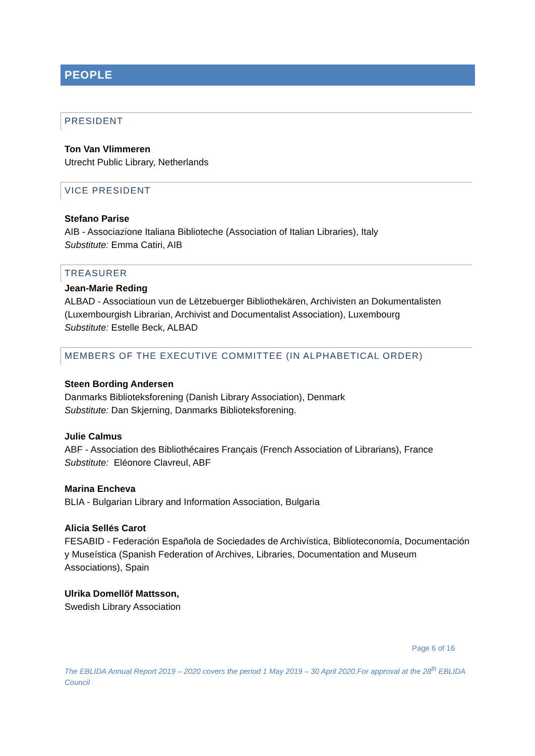PEOPLE
PRESIDENT
Ton Van Vlimmeren
Utrecht Public Library, Netherlands
VICE PRESIDENT
Stefano Parise
AIB - Associazione Italiana Biblioteche (Association of Italian Libraries), Italy
Substitute: Emma Catiri, AIB
TREASURER
Jean-Marie Reding
ALBAD - Associatioun vun de Lëtzebuerger Bibliothekären, Archivisten an Dokumentalisten (Luxembourgish Librarian, Archivist and Documentalist Association), Luxembourg
Substitute: Estelle Beck, ALBAD
MEMBERS OF THE EXECUTIVE COMMITTEE (IN ALPHABETICAL ORDER)
Steen Bording Andersen
Danmarks Biblioteksforening (Danish Library Association), Denmark
Substitute: Dan Skjerning, Danmarks Biblioteksforening.
Julie Calmus
ABF - Association des Bibliothécaires Français (French Association of Librarians), France
Substitute: Eléonore Clavreul, ABF
Marina Encheva
BLIA - Bulgarian Library and Information Association, Bulgaria
Alicia Sellés Carot
FESABID - Federación Española de Sociedades de Archivística, Biblioteconomía, Documentación y Museística (Spanish Federation of Archives, Libraries, Documentation and Museum Associations), Spain
Ulrika Domellöf Mattsson,
Swedish Library Association
Page 6 of 16
The EBLIDA Annual Report 2019 – 2020 covers the period 1 May 2019 – 30 April 2020.For approval at the 28<sup>th</sup> EBLIDA Council